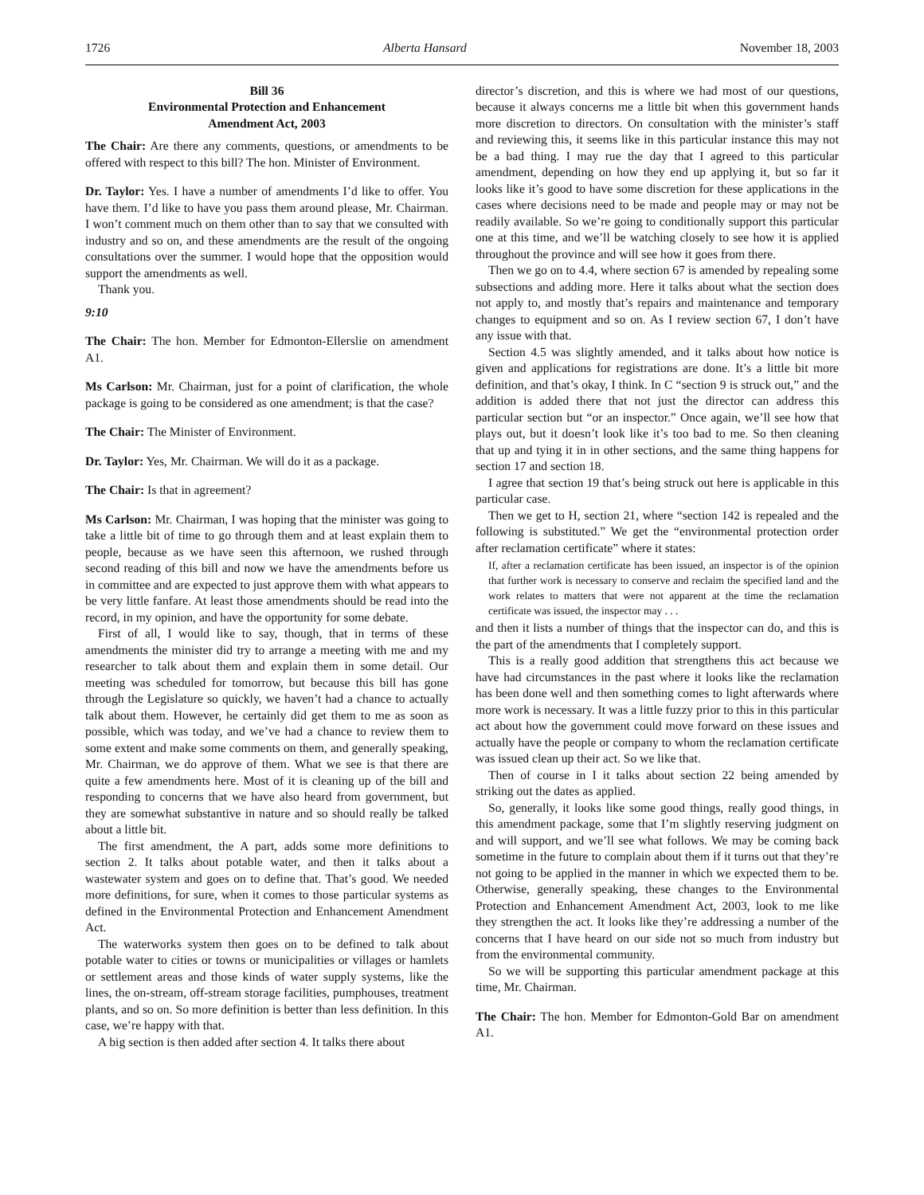1726 Alberta Hansard November 18, 2003
Bill 36
Environmental Protection and Enhancement
Amendment Act, 2003
The Chair: Are there any comments, questions, or amendments to be offered with respect to this bill? The hon. Minister of Environment.
Dr. Taylor: Yes. I have a number of amendments I’d like to offer. You have them. I’d like to have you pass them around please, Mr. Chairman. I won’t comment much on them other than to say that we consulted with industry and so on, and these amendments are the result of the ongoing consultations over the summer. I would hope that the opposition would support the amendments as well.
Thank you.
9:10
The Chair: The hon. Member for Edmonton-Ellerslie on amendment A1.
Ms Carlson: Mr. Chairman, just for a point of clarification, the whole package is going to be considered as one amendment; is that the case?
The Chair: The Minister of Environment.
Dr. Taylor: Yes, Mr. Chairman. We will do it as a package.
The Chair: Is that in agreement?
Ms Carlson: Mr. Chairman, I was hoping that the minister was going to take a little bit of time to go through them and at least explain them to people, because as we have seen this afternoon, we rushed through second reading of this bill and now we have the amendments before us in committee and are expected to just approve them with what appears to be very little fanfare. At least those amendments should be read into the record, in my opinion, and have the opportunity for some debate.
First of all, I would like to say, though, that in terms of these amendments the minister did try to arrange a meeting with me and my researcher to talk about them and explain them in some detail. Our meeting was scheduled for tomorrow, but because this bill has gone through the Legislature so quickly, we haven’t had a chance to actually talk about them. However, he certainly did get them to me as soon as possible, which was today, and we’ve had a chance to review them to some extent and make some comments on them, and generally speaking, Mr. Chairman, we do approve of them. What we see is that there are quite a few amendments here. Most of it is cleaning up of the bill and responding to concerns that we have also heard from government, but they are somewhat substantive in nature and so should really be talked about a little bit.
The first amendment, the A part, adds some more definitions to section 2. It talks about potable water, and then it talks about a wastewater system and goes on to define that. That’s good. We needed more definitions, for sure, when it comes to those particular systems as defined in the Environmental Protection and Enhancement Amendment Act.
The waterworks system then goes on to be defined to talk about potable water to cities or towns or municipalities or villages or hamlets or settlement areas and those kinds of water supply systems, like the lines, the on-stream, off-stream storage facilities, pumphouses, treatment plants, and so on. So more definition is better than less definition. In this case, we’re happy with that.
A big section is then added after section 4. It talks there about
director’s discretion, and this is where we had most of our questions, because it always concerns me a little bit when this government hands more discretion to directors. On consultation with the minister’s staff and reviewing this, it seems like in this particular instance this may not be a bad thing. I may rue the day that I agreed to this particular amendment, depending on how they end up applying it, but so far it looks like it’s good to have some discretion for these applications in the cases where decisions need to be made and people may or may not be readily available. So we’re going to conditionally support this particular one at this time, and we’ll be watching closely to see how it is applied throughout the province and will see how it goes from there.
Then we go on to 4.4, where section 67 is amended by repealing some subsections and adding more. Here it talks about what the section does not apply to, and mostly that’s repairs and maintenance and temporary changes to equipment and so on. As I review section 67, I don’t have any issue with that.
Section 4.5 was slightly amended, and it talks about how notice is given and applications for registrations are done. It’s a little bit more definition, and that’s okay, I think. In C “section 9 is struck out,” and the addition is added there that not just the director can address this particular section but “or an inspector.” Once again, we’ll see how that plays out, but it doesn’t look like it’s too bad to me. So then cleaning that up and tying it in in other sections, and the same thing happens for section 17 and section 18.
I agree that section 19 that’s being struck out here is applicable in this particular case.
Then we get to H, section 21, where “section 142 is repealed and the following is substituted.” We get the “environmental protection order after reclamation certificate” where it states:
If, after a reclamation certificate has been issued, an inspector is of the opinion that further work is necessary to conserve and reclaim the specified land and the work relates to matters that were not apparent at the time the reclamation certificate was issued, the inspector may . . .
and then it lists a number of things that the inspector can do, and this is the part of the amendments that I completely support.
This is a really good addition that strengthens this act because we have had circumstances in the past where it looks like the reclamation has been done well and then something comes to light afterwards where more work is necessary. It was a little fuzzy prior to this in this particular act about how the government could move forward on these issues and actually have the people or company to whom the reclamation certificate was issued clean up their act. So we like that.
Then of course in I it talks about section 22 being amended by striking out the dates as applied.
So, generally, it looks like some good things, really good things, in this amendment package, some that I’m slightly reserving judgment on and will support, and we’ll see what follows. We may be coming back sometime in the future to complain about them if it turns out that they’re not going to be applied in the manner in which we expected them to be. Otherwise, generally speaking, these changes to the Environmental Protection and Enhancement Amendment Act, 2003, look to me like they strengthen the act. It looks like they’re addressing a number of the concerns that I have heard on our side not so much from industry but from the environmental community.
So we will be supporting this particular amendment package at this time, Mr. Chairman.
The Chair: The hon. Member for Edmonton-Gold Bar on amendment A1.